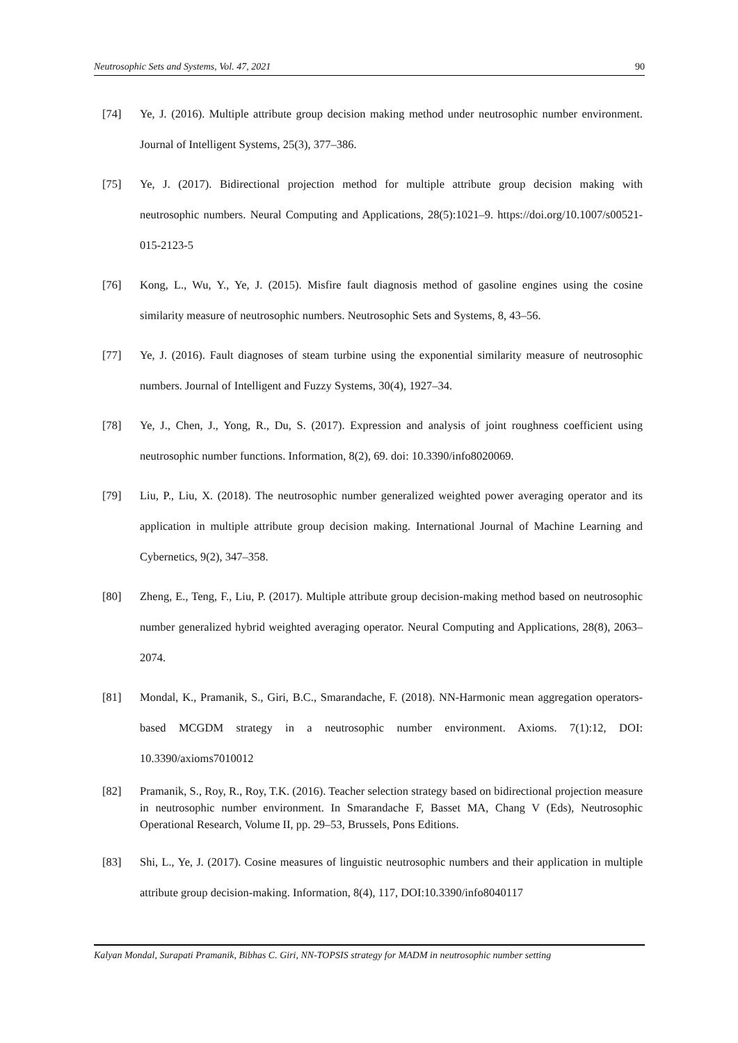Neutrosophic Sets and Systems, Vol. 47, 2021 90
[74] Ye, J. (2016). Multiple attribute group decision making method under neutrosophic number environment. Journal of Intelligent Systems, 25(3), 377–386.
[75] Ye, J. (2017). Bidirectional projection method for multiple attribute group decision making with neutrosophic numbers. Neural Computing and Applications, 28(5):1021–9. https://doi.org/10.1007/s00521-015-2123-5
[76] Kong, L., Wu, Y., Ye, J. (2015). Misfire fault diagnosis method of gasoline engines using the cosine similarity measure of neutrosophic numbers. Neutrosophic Sets and Systems, 8, 43–56.
[77] Ye, J. (2016). Fault diagnoses of steam turbine using the exponential similarity measure of neutrosophic numbers. Journal of Intelligent and Fuzzy Systems, 30(4), 1927–34.
[78] Ye, J., Chen, J., Yong, R., Du, S. (2017). Expression and analysis of joint roughness coefficient using neutrosophic number functions. Information, 8(2), 69. doi: 10.3390/info8020069.
[79] Liu, P., Liu, X. (2018). The neutrosophic number generalized weighted power averaging operator and its application in multiple attribute group decision making. International Journal of Machine Learning and Cybernetics, 9(2), 347–358.
[80] Zheng, E., Teng, F., Liu, P. (2017). Multiple attribute group decision-making method based on neutrosophic number generalized hybrid weighted averaging operator. Neural Computing and Applications, 28(8), 2063–2074.
[81] Mondal, K., Pramanik, S., Giri, B.C., Smarandache, F. (2018). NN-Harmonic mean aggregation operators-based MCGDM strategy in a neutrosophic number environment. Axioms. 7(1):12, DOI: 10.3390/axioms7010012
[82] Pramanik, S., Roy, R., Roy, T.K. (2016). Teacher selection strategy based on bidirectional projection measure in neutrosophic number environment. In Smarandache F, Basset MA, Chang V (Eds), Neutrosophic Operational Research, Volume II, pp. 29–53, Brussels, Pons Editions.
[83] Shi, L., Ye, J. (2017). Cosine measures of linguistic neutrosophic numbers and their application in multiple attribute group decision-making. Information, 8(4), 117, DOI:10.3390/info8040117
Kalyan Mondal, Surapati Pramanik, Bibhas C. Giri, NN-TOPSIS strategy for MADM in neutrosophic number setting